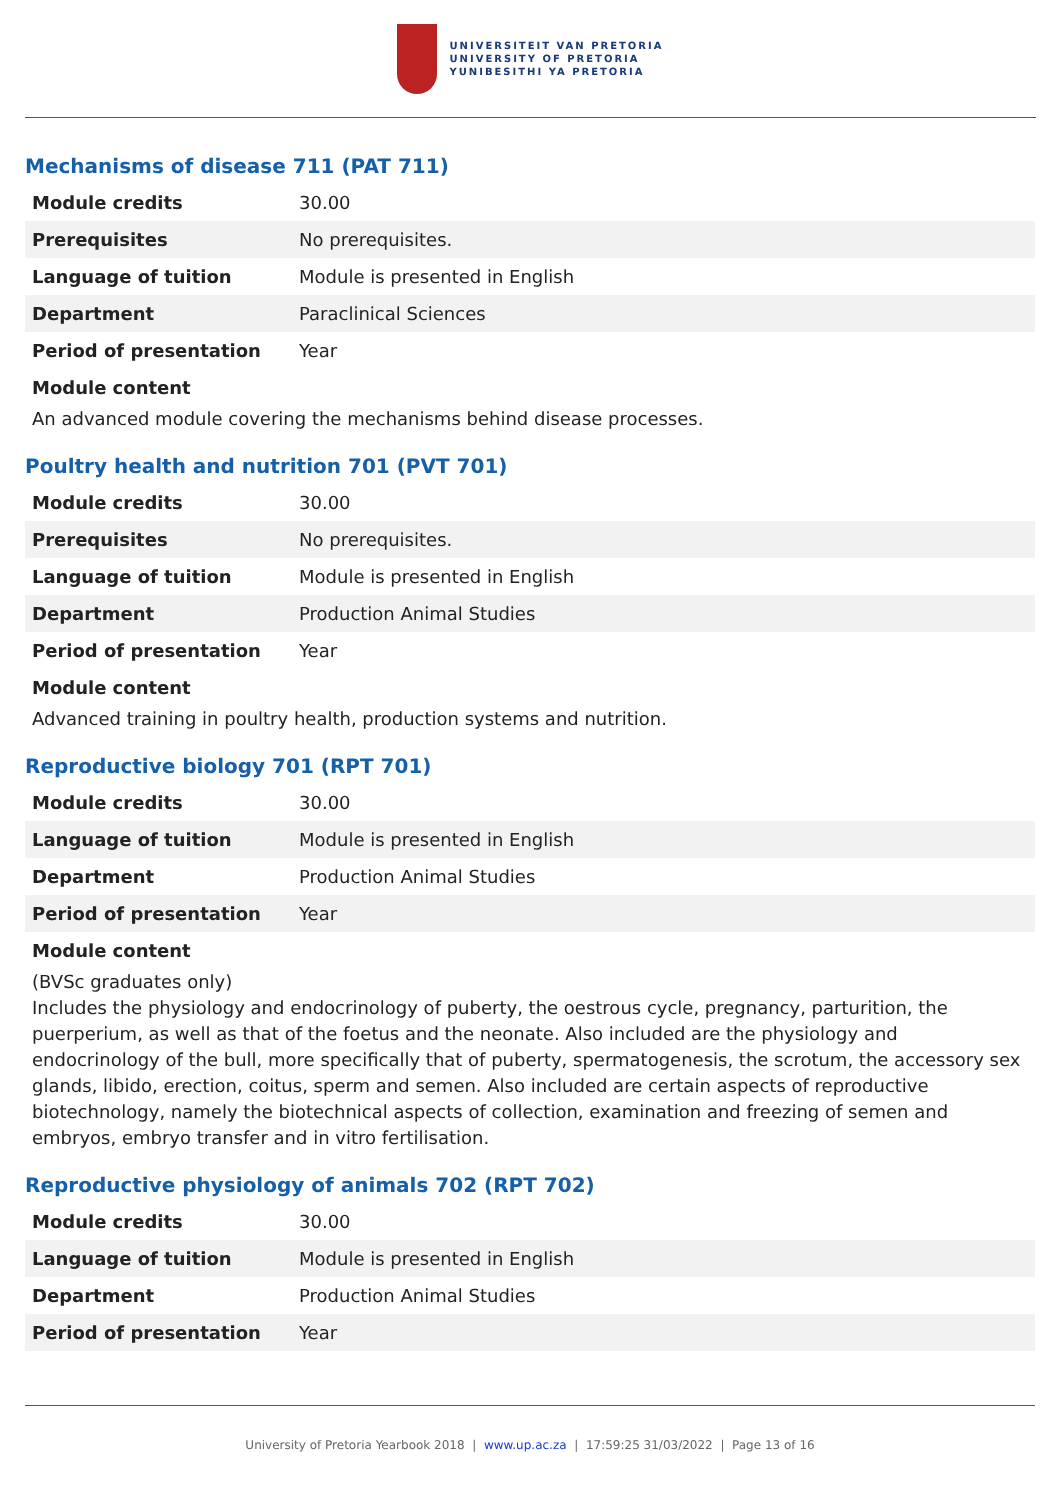UNIVERSITEIT VAN PRETORIA
UNIVERSITY OF PRETORIA
YUNIBESITHI YA PRETORIA
Mechanisms of disease 711 (PAT 711)
| Module credits | 30.00 |
| Prerequisites | No prerequisites. |
| Language of tuition | Module is presented in English |
| Department | Paraclinical Sciences |
| Period of presentation | Year |
Module content
An advanced module covering the mechanisms behind disease processes.
Poultry health and nutrition 701 (PVT 701)
| Module credits | 30.00 |
| Prerequisites | No prerequisites. |
| Language of tuition | Module is presented in English |
| Department | Production Animal Studies |
| Period of presentation | Year |
Module content
Advanced training in poultry health, production systems and nutrition.
Reproductive biology 701 (RPT 701)
| Module credits | 30.00 |
| Language of tuition | Module is presented in English |
| Department | Production Animal Studies |
| Period of presentation | Year |
Module content
(BVSc graduates only)
Includes the physiology and endocrinology of puberty, the oestrous cycle, pregnancy, parturition, the puerperium, as well as that of the foetus and the neonate. Also included are the physiology and endocrinology of the bull, more specifically that of puberty, spermatogenesis, the scrotum, the accessory sex glands, libido, erection, coitus, sperm and semen. Also included are certain aspects of reproductive biotechnology, namely the biotechnical aspects of collection, examination and freezing of semen and embryos, embryo transfer and in vitro fertilisation.
Reproductive physiology of animals 702 (RPT 702)
| Module credits | 30.00 |
| Language of tuition | Module is presented in English |
| Department | Production Animal Studies |
| Period of presentation | Year |
University of Pretoria Yearbook 2018 | www.up.ac.za | 17:59:25 31/03/2022 | Page 13 of 16